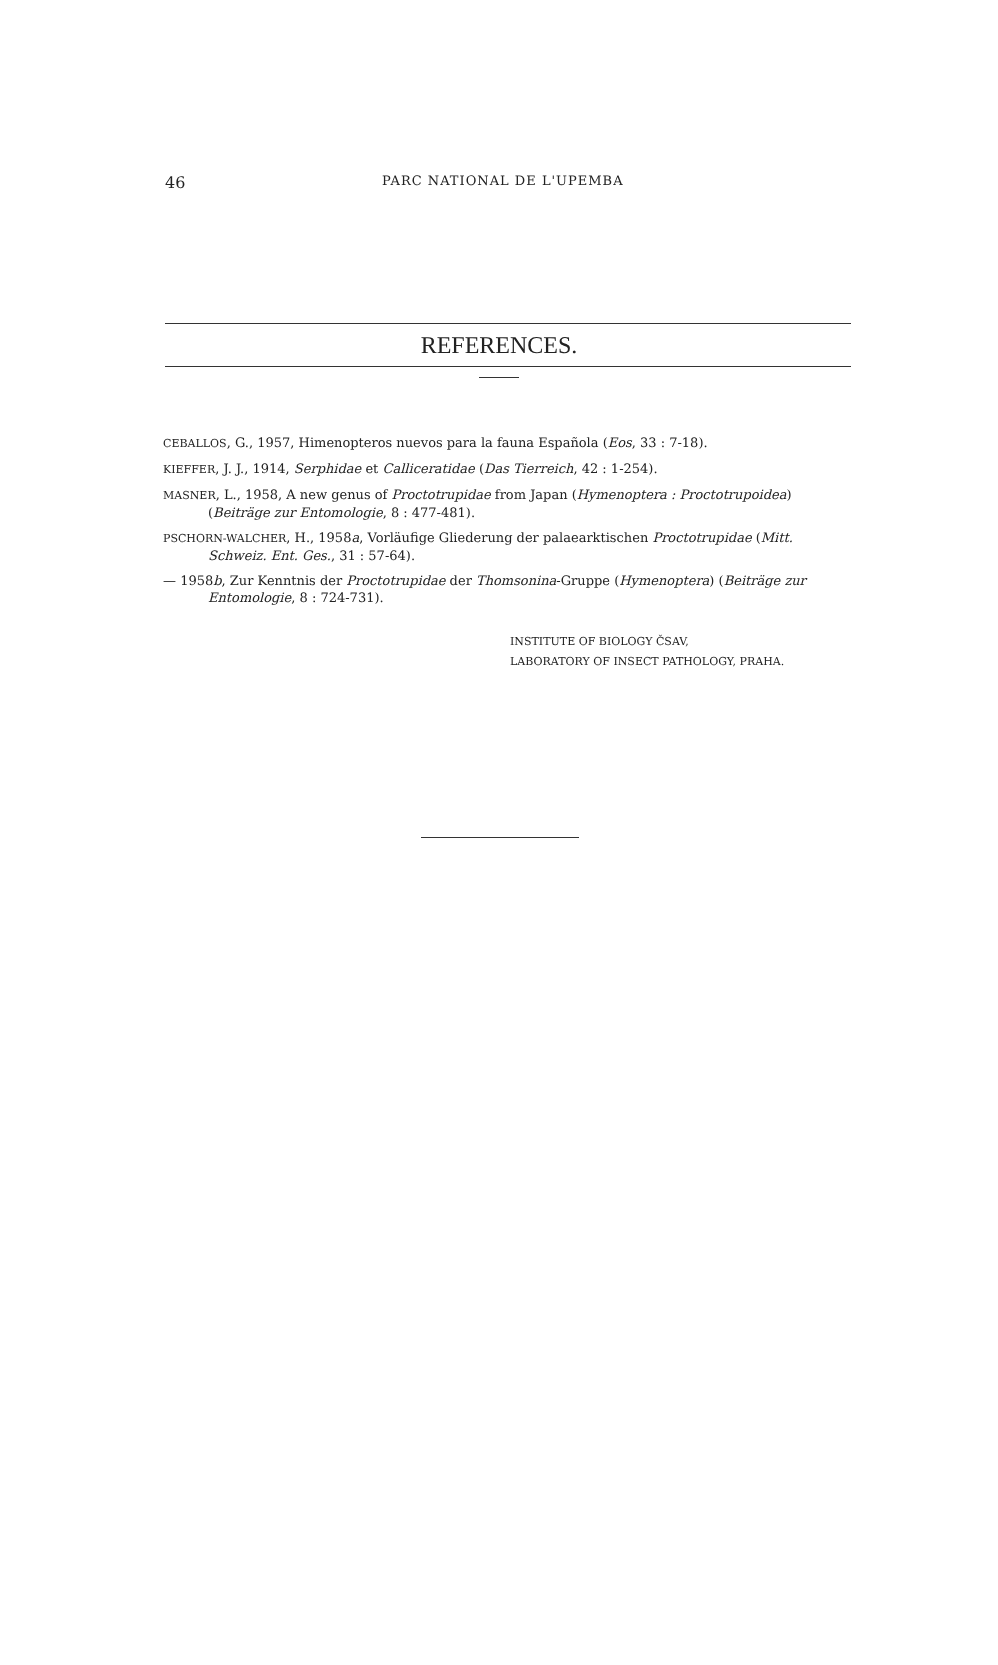46 PARC NATIONAL DE L'UPEMBA
REFERENCES.
CEBALLOS, G., 1957, Himenopteros nuevos para la fauna Española (Eos, 33 : 7-18).
KIEFFER, J. J., 1914, Serphidae et Calliceratidae (Das Tierreich, 42 : 1-254).
MASNER, L., 1958, A new genus of Proctotrupidae from Japan (Hymenoptera : Procto­trupoidea) (Beiträge zur Entomologie, 8 : 477-481).
PSCHORN-WALCHER, H., 1958a, Vorläufige Gliederung der palaearktischen Proctotrupidae (Mitt. Schweiz. Ent. Ges., 31 : 57-64).
— 1958b, Zur Kenntnis der Proctotrupidae der Thomsonina-Gruppe (Hymenoptera) (Beiträge zur Entomologie, 8 : 724-731).
INSTITUTE OF BIOLOGY ČSAV,
LABORATORY OF INSECT PATHOLOGY, PRAHA.